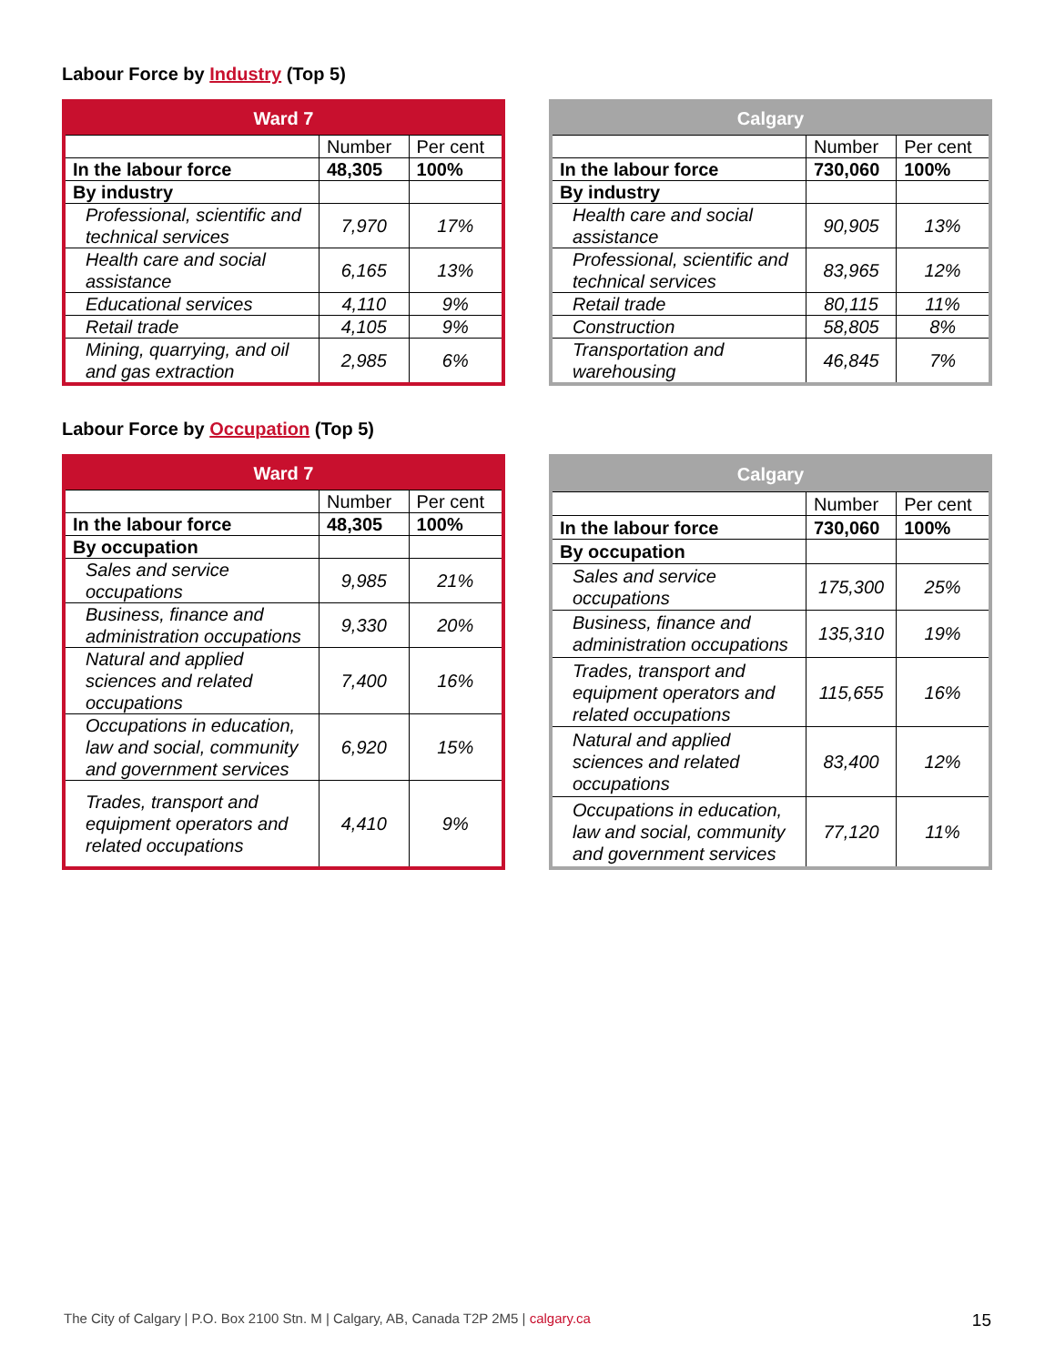Labour Force by Industry (Top 5)
| Ward 7 | | |
| --- | --- | --- |
| | Number | Per cent |
| In the labour force | 48,305 | 100% |
| By industry | | |
| Professional, scientific and technical services | 7,970 | 17% |
| Health care and social assistance | 6,165 | 13% |
| Educational services | 4,110 | 9% |
| Retail trade | 4,105 | 9% |
| Mining, quarrying, and oil and gas extraction | 2,985 | 6% |
| Calgary | | |
| --- | --- | --- |
| | Number | Per cent |
| In the labour force | 730,060 | 100% |
| By industry | | |
| Health care and social assistance | 90,905 | 13% |
| Professional, scientific and technical services | 83,965 | 12% |
| Retail trade | 80,115 | 11% |
| Construction | 58,805 | 8% |
| Transportation and warehousing | 46,845 | 7% |
Labour Force by Occupation (Top 5)
| Ward 7 | | |
| --- | --- | --- |
| | Number | Per cent |
| In the labour force | 48,305 | 100% |
| By occupation | | |
| Sales and service occupations | 9,985 | 21% |
| Business, finance and administration occupations | 9,330 | 20% |
| Natural and applied sciences and related occupations | 7,400 | 16% |
| Occupations in education, law and social, community and government services | 6,920 | 15% |
| Trades, transport and equipment operators and related occupations | 4,410 | 9% |
| Calgary | | |
| --- | --- | --- |
| | Number | Per cent |
| In the labour force | 730,060 | 100% |
| By occupation | | |
| Sales and service occupations | 175,300 | 25% |
| Business, finance and administration occupations | 135,310 | 19% |
| Trades, transport and equipment operators and related occupations | 115,655 | 16% |
| Natural and applied sciences and related occupations | 83,400 | 12% |
| Occupations in education, law and social, community and government services | 77,120 | 11% |
The City of Calgary | P.O. Box 2100 Stn. M | Calgary, AB, Canada T2P 2M5 | calgary.ca
15